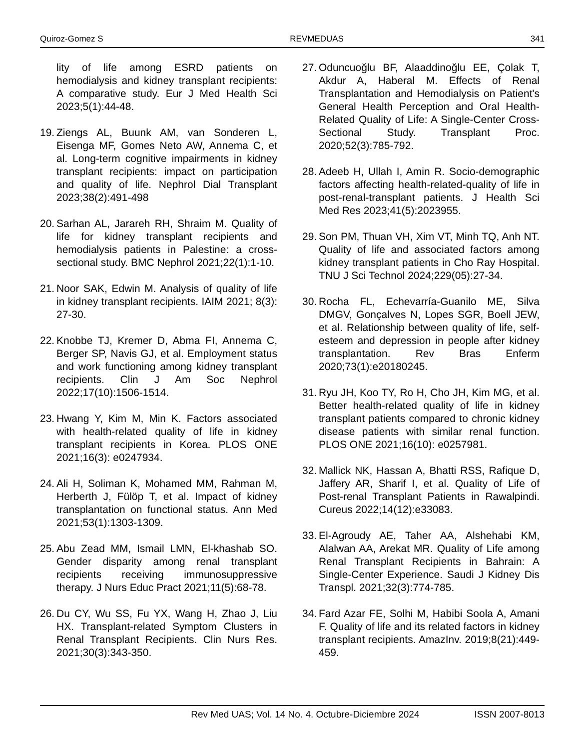Quiroz-Gomez S REVMEDUAS 341
lity of life among ESRD patients on hemodialysis and kidney transplant recipients: A comparative study. Eur J Med Health Sci 2023;5(1):44-48.
19. Ziengs AL, Buunk AM, van Sonderen L, Eisenga MF, Gomes Neto AW, Annema C, et al. Long-term cognitive impairments in kidney transplant recipients: impact on participation and quality of life. Nephrol Dial Transplant 2023;38(2):491-498
20. Sarhan AL, Jarareh RH, Shraim M. Quality of life for kidney transplant recipients and hemodialysis patients in Palestine: a cross-sectional study. BMC Nephrol 2021;22(1):1-10.
21. Noor SAK, Edwin M. Analysis of quality of life in kidney transplant recipients. IAIM 2021; 8(3): 27-30.
22. Knobbe TJ, Kremer D, Abma FI, Annema C, Berger SP, Navis GJ, et al. Employment status and work functioning among kidney transplant recipients. Clin J Am Soc Nephrol 2022;17(10):1506-1514.
23. Hwang Y, Kim M, Min K. Factors associated with health-related quality of life in kidney transplant recipients in Korea. PLOS ONE 2021;16(3): e0247934.
24. Ali H, Soliman K, Mohamed MM, Rahman M, Herberth J, Fülöp T, et al. Impact of kidney transplantation on functional status. Ann Med 2021;53(1):1303-1309.
25. Abu Zead MM, Ismail LMN, El-khashab SO. Gender disparity among renal transplant recipients receiving immunosuppressive therapy. J Nurs Educ Pract 2021;11(5):68-78.
26. Du CY, Wu SS, Fu YX, Wang H, Zhao J, Liu HX. Transplant-related Symptom Clusters in Renal Transplant Recipients. Clin Nurs Res. 2021;30(3):343-350.
27. Oduncuoğlu BF, Alaaddinoğlu EE, Çolak T, Akdur A, Haberal M. Effects of Renal Transplantation and Hemodialysis on Patient's General Health Perception and Oral Health-Related Quality of Life: A Single-Center Cross-Sectional Study. Transplant Proc. 2020;52(3):785-792.
28. Adeeb H, Ullah I, Amin R. Socio-demographic factors affecting health-related-quality of life in post-renal-transplant patients. J Health Sci Med Res 2023;41(5):2023955.
29. Son PM, Thuan VH, Xim VT, Minh TQ, Anh NT. Quality of life and associated factors among kidney transplant patients in Cho Ray Hospital. TNU J Sci Technol 2024;229(05):27-34.
30. Rocha FL, Echevarría-Guanilo ME, Silva DMGV, Gonçalves N, Lopes SGR, Boell JEW, et al. Relationship between quality of life, self-esteem and depression in people after kidney transplantation. Rev Bras Enferm 2020;73(1):e20180245.
31. Ryu JH, Koo TY, Ro H, Cho JH, Kim MG, et al. Better health-related quality of life in kidney transplant patients compared to chronic kidney disease patients with similar renal function. PLOS ONE 2021;16(10): e0257981.
32. Mallick NK, Hassan A, Bhatti RSS, Rafique D, Jaffery AR, Sharif I, et al. Quality of Life of Post-renal Transplant Patients in Rawalpindi. Cureus 2022;14(12):e33083.
33. El-Agroudy AE, Taher AA, Alshehabi KM, Alalwan AA, Arekat MR. Quality of Life among Renal Transplant Recipients in Bahrain: A Single-Center Experience. Saudi J Kidney Dis Transpl. 2021;32(3):774-785.
34. Fard Azar FE, Solhi M, Habibi Soola A, Amani F. Quality of life and its related factors in kidney transplant recipients. AmazInv. 2019;8(21):449-459.
Rev Med UAS; Vol. 14 No. 4. Octubre-Diciembre 2024 ISSN 2007-8013